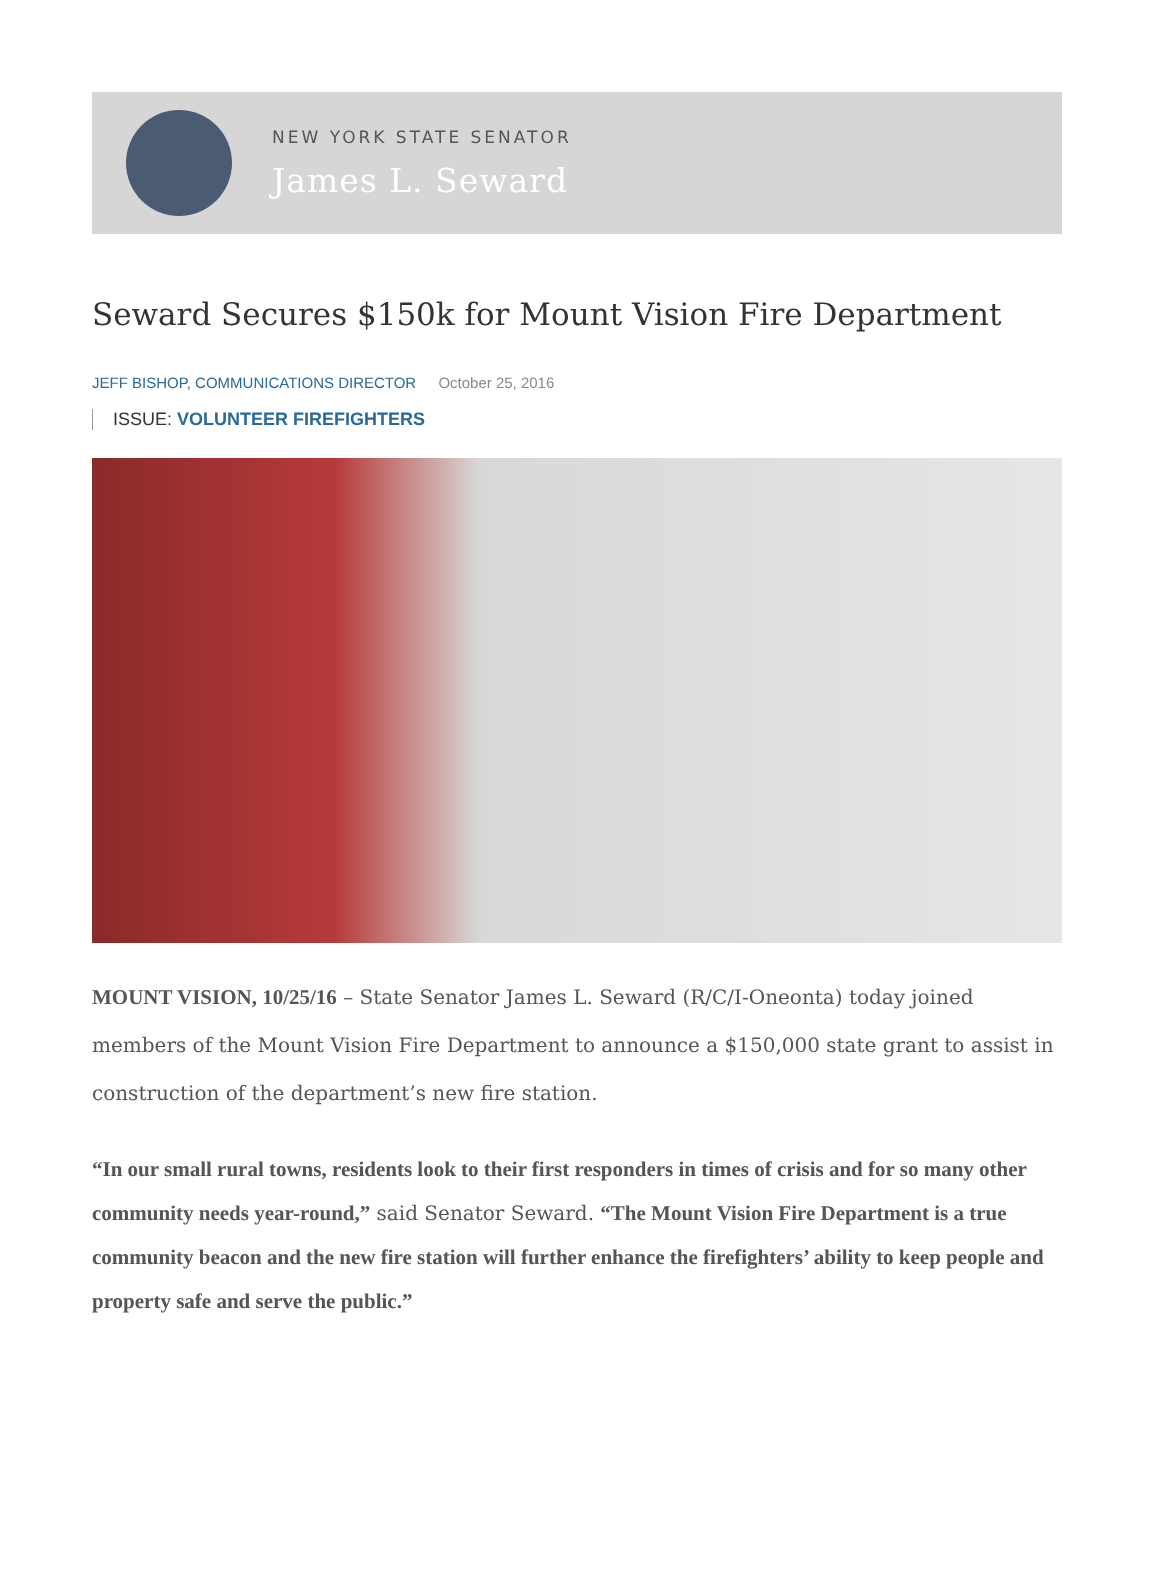NEW YORK STATE SENATOR
James L. Seward
Seward Secures $150k for Mount Vision Fire Department
JEFF BISHOP, COMMUNICATIONS DIRECTOR October 25, 2016
ISSUE: VOLUNTEER FIREFIGHTERS
MOUNT VISION, 10/25/16 – State Senator James L. Seward (R/C/I-Oneonta) today joined members of the Mount Vision Fire Department to announce a $150,000 state grant to assist in construction of the department’s new fire station.
“In our small rural towns, residents look to their first responders in times of crisis and for so many other community needs year-round,” said Senator Seward. “The Mount Vision Fire Department is a true community beacon and the new fire station will further enhance the firefighters’ ability to keep people and property safe and serve the public.”